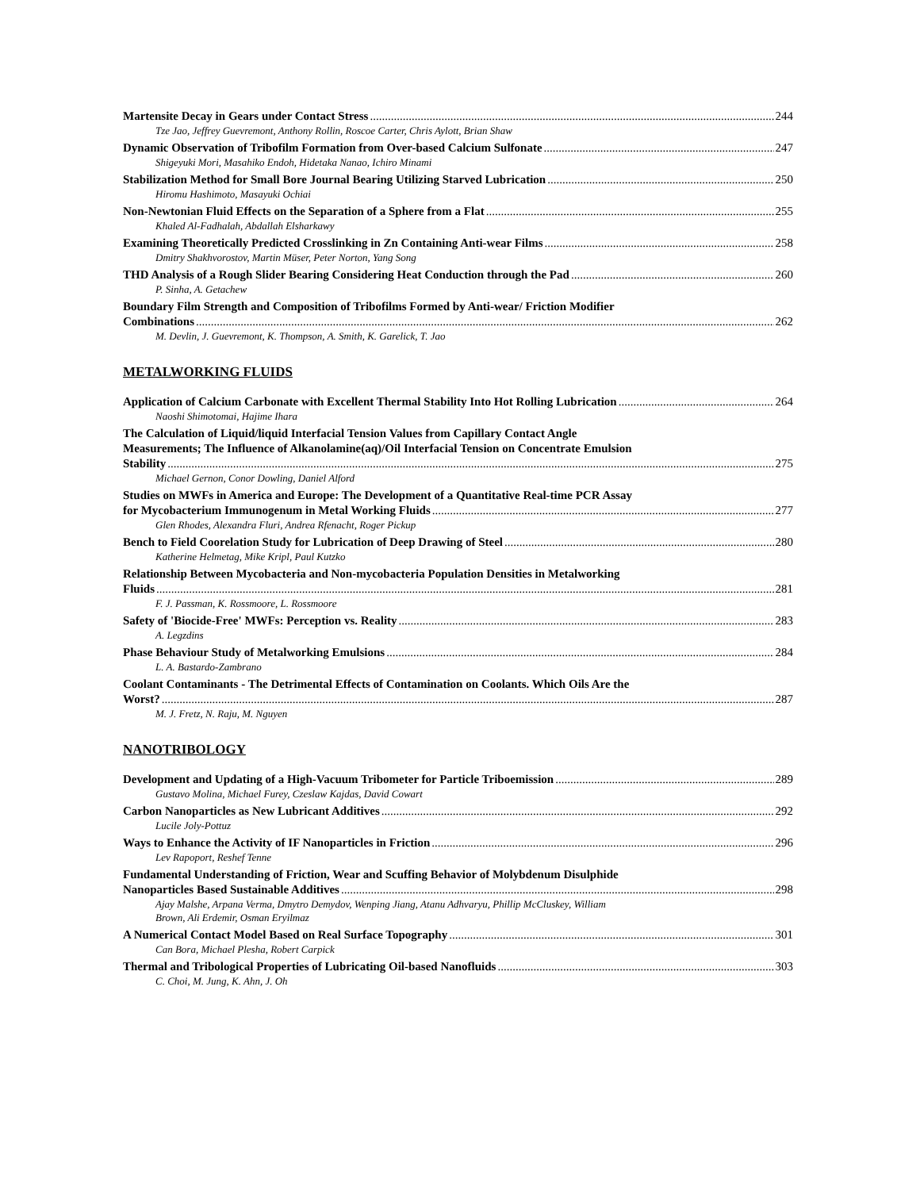Martensite Decay in Gears under Contact Stress 244
Tze Jao, Jeffrey Guevremont, Anthony Rollin, Roscoe Carter, Chris Aylott, Brian Shaw
Dynamic Observation of Tribofilm Formation from Over-based Calcium Sulfonate 247
Shigeyuki Mori, Masahiko Endoh, Hidetaka Nanao, Ichiro Minami
Stabilization Method for Small Bore Journal Bearing Utilizing Starved Lubrication 250
Hiromu Hashimoto, Masayuki Ochiai
Non-Newtonian Fluid Effects on the Separation of a Sphere from a Flat 255
Khaled Al-Fadhalah, Abdallah Elsharkawy
Examining Theoretically Predicted Crosslinking in Zn Containing Anti-wear Films 258
Dmitry Shakhvorostov, Martin Müser, Peter Norton, Yang Song
THD Analysis of a Rough Slider Bearing Considering Heat Conduction through the Pad 260
P. Sinha, A. Getachew
Boundary Film Strength and Composition of Tribofilms Formed by Anti-wear/ Friction Modifier
Combinations 262
M. Devlin, J. Guevremont, K. Thompson, A. Smith, K. Garelick, T. Jao
METALWORKING FLUIDS
Application of Calcium Carbonate with Excellent Thermal Stability Into Hot Rolling Lubrication 264
Naoshi Shimotomai, Hajime Ihara
The Calculation of Liquid/liquid Interfacial Tension Values from Capillary Contact Angle
Measurements; The Influence of Alkanolamine(aq)/Oil Interfacial Tension on Concentrate Emulsion
Stability 275
Michael Gernon, Conor Dowling, Daniel Alford
Studies on MWFs in America and Europe: The Development of a Quantitative Real-time PCR Assay
for Mycobacterium Immunogenum in Metal Working Fluids 277
Glen Rhodes, Alexandra Fluri, Andrea Rfenacht, Roger Pickup
Bench to Field Coorelation Study for Lubrication of Deep Drawing of Steel 280
Katherine Helmetag, Mike Kripl, Paul Kutzko
Relationship Between Mycobacteria and Non-mycobacteria Population Densities in Metalworking
Fluids 281
F. J. Passman, K. Rossmoore, L. Rossmoore
Safety of 'Biocide-Free' MWFs: Perception vs. Reality 283
A. Legzdins
Phase Behaviour Study of Metalworking Emulsions 284
L. A. Bastardo-Zambrano
Coolant Contaminants - The Detrimental Effects of Contamination on Coolants. Which Oils Are the
Worst? 287
M. J. Fretz, N. Raju, M. Nguyen
NANOTRIBOLOGY
Development and Updating of a High-Vacuum Tribometer for Particle Triboemission 289
Gustavo Molina, Michael Furey, Czeslaw Kajdas, David Cowart
Carbon Nanoparticles as New Lubricant Additives 292
Lucile Joly-Pottuz
Ways to Enhance the Activity of IF Nanoparticles in Friction 296
Lev Rapoport, Reshef Tenne
Fundamental Understanding of Friction, Wear and Scuffing Behavior of Molybdenum Disulphide
Nanoparticles Based Sustainable Additives 298
Ajay Malshe, Arpana Verma, Dmytro Demydov, Wenping Jiang, Atanu Adhvaryu, Phillip McCluskey, William
Brown, Ali Erdemir, Osman Eryilmaz
A Numerical Contact Model Based on Real Surface Topography 301
Can Bora, Michael Plesha, Robert Carpick
Thermal and Tribological Properties of Lubricating Oil-based Nanofluids 303
C. Choi, M. Jung, K. Ahn, J. Oh